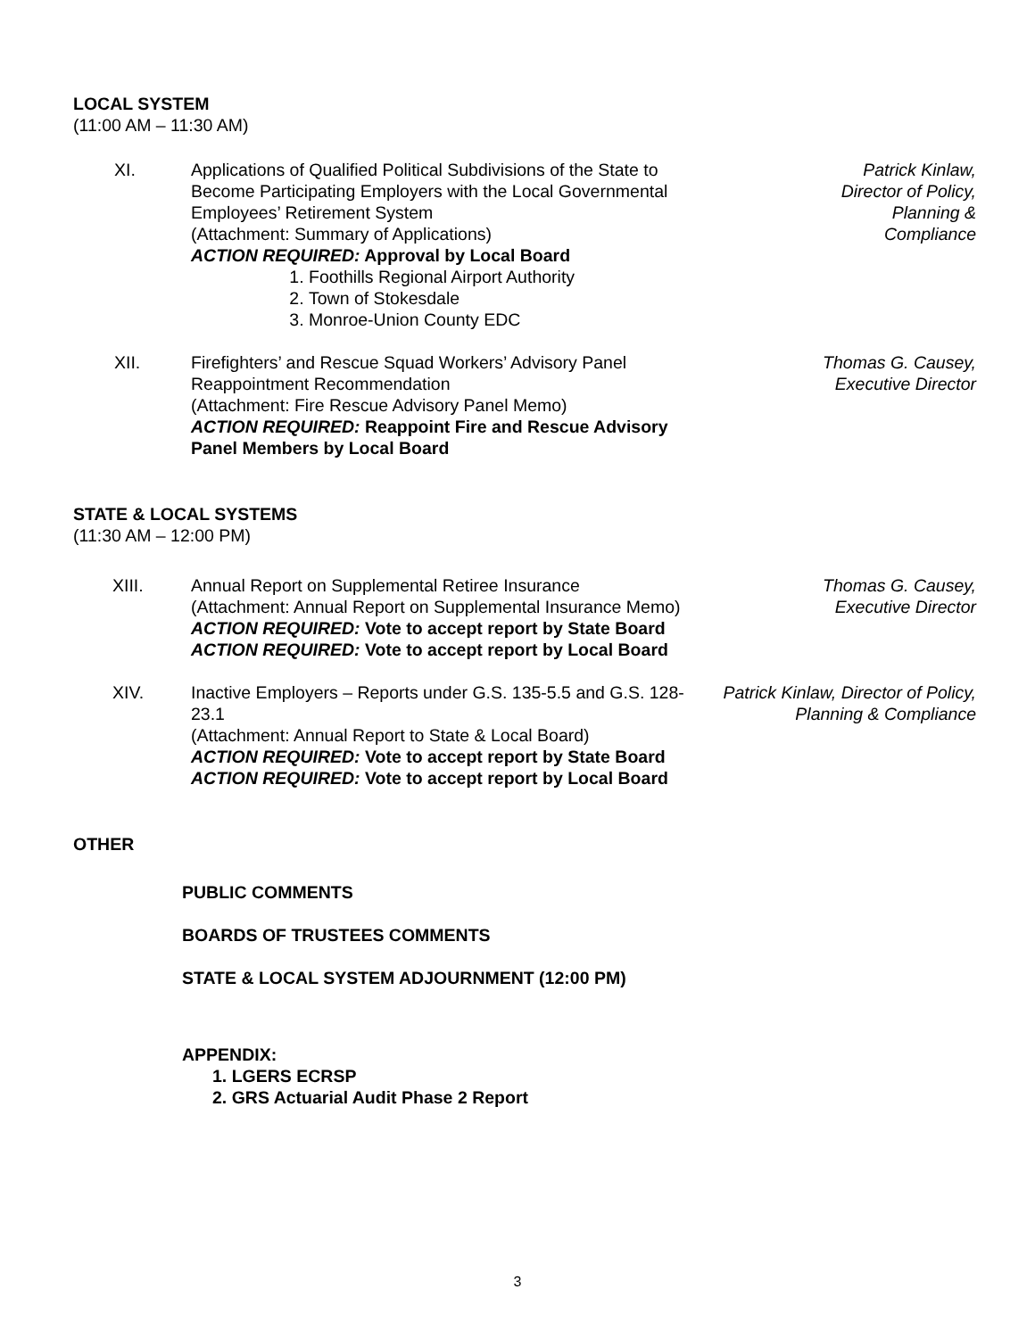LOCAL SYSTEM
(11:00 AM – 11:30 AM)
XI. Applications of Qualified Political Subdivisions of the State to Become Participating Employers with the Local Governmental Employees’ Retirement System
(Attachment: Summary of Applications)
ACTION REQUIRED: Approval by Local Board
1. Foothills Regional Airport Authority
2. Town of Stokesdale
3. Monroe-Union County EDC
Patrick Kinlaw,
Director of Policy,
Planning &
Compliance
XII. Firefighters’ and Rescue Squad Workers’ Advisory Panel Reappointment Recommendation
(Attachment: Fire Rescue Advisory Panel Memo)
ACTION REQUIRED: Reappoint Fire and Rescue Advisory Panel Members by Local Board
Thomas G. Causey,
Executive Director
STATE & LOCAL SYSTEMS
(11:30 AM – 12:00 PM)
XIII. Annual Report on Supplemental Retiree Insurance
(Attachment: Annual Report on Supplemental Insurance Memo)
ACTION REQUIRED: Vote to accept report by State Board
ACTION REQUIRED: Vote to accept report by Local Board
Thomas G. Causey,
Executive Director
XIV. Inactive Employers – Reports under G.S. 135-5.5 and G.S. 128-23.1
(Attachment: Annual Report to State & Local Board)
ACTION REQUIRED: Vote to accept report by State Board
ACTION REQUIRED: Vote to accept report by Local Board
Patrick Kinlaw, Director of Policy, Planning & Compliance
OTHER
PUBLIC COMMENTS
BOARDS OF TRUSTEES COMMENTS
STATE & LOCAL SYSTEM ADJOURNMENT (12:00 PM)
APPENDIX:
1. LGERS ECRSP
2. GRS Actuarial Audit Phase 2 Report
3